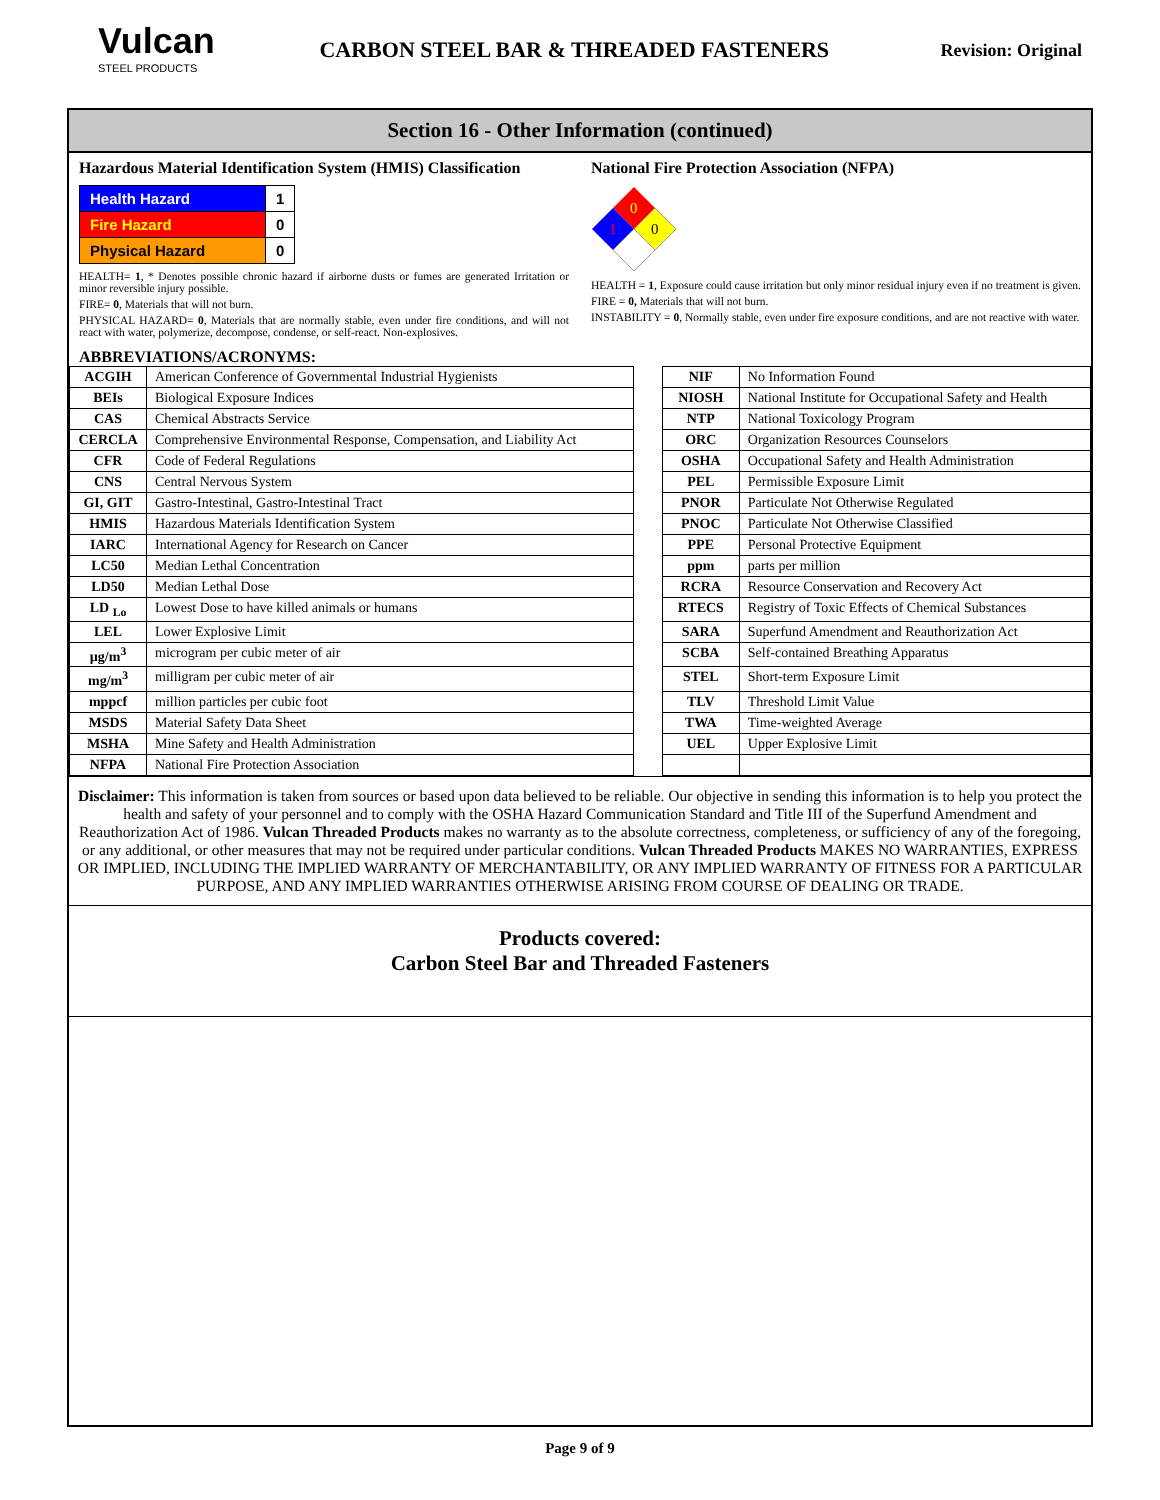Vulcan
STEEL PRODUCTS
CARBON STEEL BAR & THREADED FASTENERS
Revision: Original
Section 16 - Other Information (continued)
Hazardous Material Identification System (HMIS) Classification
| Health Hazard | 1 |
| Fire Hazard | 0 |
| Physical Hazard | 0 |
HEALTH= 1, * Denotes possible chronic hazard if airborne dusts or fumes are generated Irritation or minor reversible injury possible.
FIRE= 0, Materials that will not burn.
PHYSICAL HAZARD= 0, Materials that are normally stable, even under fire conditions, and will not react with water, polymerize, decompose, condense, or self-react. Non-explosives.
National Fire Protection Association (NFPA)
0
1
0
HEALTH = 1, Exposure could cause irritation but only minor residual injury even if no treatment is given.
FIRE = 0, Materials that will not burn.
INSTABILITY = 0, Normally stable, even under fire exposure conditions, and are not reactive with water.
ABBREVIATIONS/ACRONYMS:
| ACGIH | American Conference of Governmental Industrial Hygienists | | NIF | No Information Found |
| BEIs | Biological Exposure Indices | | NIOSH | National Institute for Occupational Safety and Health |
| CAS | Chemical Abstracts Service | | NTP | National Toxicology Program |
| CERCLA | Comprehensive Environmental Response, Compensation, and Liability Act | | ORC | Organization Resources Counselors |
| CFR | Code of Federal Regulations | | OSHA | Occupational Safety and Health Administration |
| CNS | Central Nervous System | | PEL | Permissible Exposure Limit |
| GI, GIT | Gastro-Intestinal, Gastro-Intestinal Tract | | PNOR | Particulate Not Otherwise Regulated |
| HMIS | Hazardous Materials Identification System | | PNOC | Particulate Not Otherwise Classified |
| IARC | International Agency for Research on Cancer | | PPE | Personal Protective Equipment |
| LC50 | Median Lethal Concentration | | ppm | parts per million |
| LD50 | Median Lethal Dose | | RCRA | Resource Conservation and Recovery Act |
| LD <sub>Lo</sub> | Lowest Dose to have killed animals or humans | | RTECS | Registry of Toxic Effects of Chemical Substances |
| LEL | Lower Explosive Limit | | SARA | Superfund Amendment and Reauthorization Act |
| µg/m<sup>3</sup> | microgram per cubic meter of air | | SCBA | Self-contained Breathing Apparatus |
| mg/m<sup>3</sup> | milligram per cubic meter of air | | STEL | Short-term Exposure Limit |
| mppcf | million particles per cubic foot | | TLV | Threshold Limit Value |
| MSDS | Material Safety Data Sheet | | TWA | Time-weighted Average |
| MSHA | Mine Safety and Health Administration | | UEL | Upper Explosive Limit |
| NFPA | National Fire Protection Association | | | |
Disclaimer: This information is taken from sources or based upon data believed to be reliable. Our objective in sending this information is to help you protect the health and safety of your personnel and to comply with the OSHA Hazard Communication Standard and Title III of the Superfund Amendment and Reauthorization Act of 1986. Vulcan Threaded Products makes no warranty as to the absolute correctness, completeness, or sufficiency of any of the foregoing, or any additional, or other measures that may not be required under particular conditions. Vulcan Threaded Products MAKES NO WARRANTIES, EXPRESS OR IMPLIED, INCLUDING THE IMPLIED WARRANTY OF MERCHANTABILITY, OR ANY IMPLIED WARRANTY OF FITNESS FOR A PARTICULAR PURPOSE, AND ANY IMPLIED WARRANTIES OTHERWISE ARISING FROM COURSE OF DEALING OR TRADE.
Products covered:
Carbon Steel Bar and Threaded Fasteners
Page 9 of 9